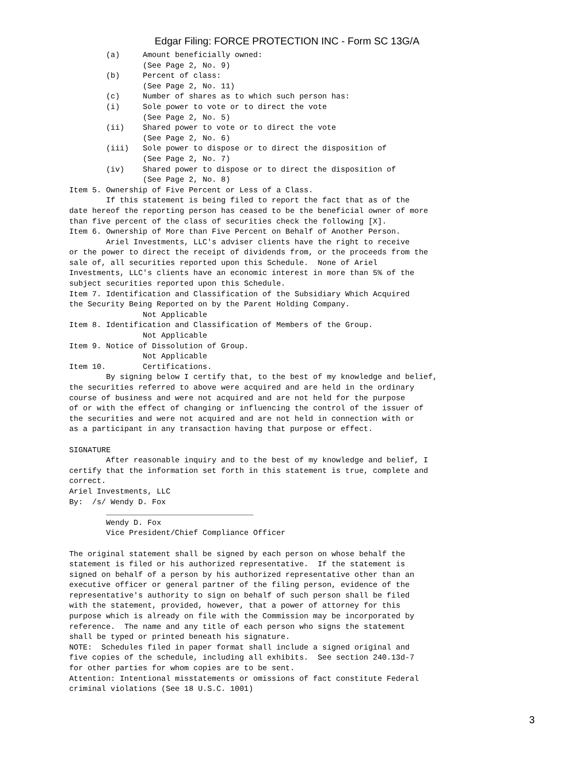Edgar Filing: FORCE PROTECTION INC - Form SC 13G/A
        (a)     Amount beneficially owned:
                (See Page 2, No. 9)
        (b)     Percent of class:
                (See Page 2, No. 11)
        (c)     Number of shares as to which such person has:
        (i)     Sole power to vote or to direct the vote
                (See Page 2, No. 5)
        (ii)    Shared power to vote or to direct the vote
                (See Page 2, No. 6)
        (iii)   Sole power to dispose or to direct the disposition of
                (See Page 2, No. 7)
        (iv)    Shared power to dispose or to direct the disposition of
                (See Page 2, No. 8)
Item 5. Ownership of Five Percent or Less of a Class.
        If this statement is being filed to report the fact that as of the
date hereof the reporting person has ceased to be the beneficial owner of more
than five percent of the class of securities check the following [X].
Item 6. Ownership of More than Five Percent on Behalf of Another Person.
        Ariel Investments, LLC's adviser clients have the right to receive
or the power to direct the receipt of dividends from, or the proceeds from the
sale of, all securities reported upon this Schedule.  None of Ariel
Investments, LLC's clients have an economic interest in more than 5% of the
subject securities reported upon this Schedule.
Item 7. Identification and Classification of the Subsidiary Which Acquired
the Security Being Reported on by the Parent Holding Company.
                Not Applicable
Item 8. Identification and Classification of Members of the Group.
                Not Applicable
Item 9. Notice of Dissolution of Group.
                Not Applicable
Item 10.        Certifications.
        By signing below I certify that, to the best of my knowledge and belief,
the securities referred to above were acquired and are held in the ordinary
course of business and were not acquired and are not held for the purpose
of or with the effect of changing or influencing the control of the issuer of
the securities and were not acquired and are not held in connection with or
as a participant in any transaction having that purpose or effect.

SIGNATURE
        After reasonable inquiry and to the best of my knowledge and belief, I
certify that the information set forth in this statement is true, complete and
correct.
Ariel Investments, LLC
By:  /s/ Wendy D. Fox
        ________________________________
        Wendy D. Fox
        Vice President/Chief Compliance Officer

The original statement shall be signed by each person on whose behalf the
statement is filed or his authorized representative.  If the statement is
signed on behalf of a person by his authorized representative other than an
executive officer or general partner of the filing person, evidence of the
representative's authority to sign on behalf of such person shall be filed
with the statement, provided, however, that a power of attorney for this
purpose which is already on file with the Commission may be incorporated by
reference.  The name and any title of each person who signs the statement
shall be typed or printed beneath his signature.
NOTE:  Schedules filed in paper format shall include a signed original and
five copies of the schedule, including all exhibits.  See section 240.13d-7
for other parties for whom copies are to be sent.
Attention: Intentional misstatements or omissions of fact constitute Federal
criminal violations (See 18 U.S.C. 1001)
3